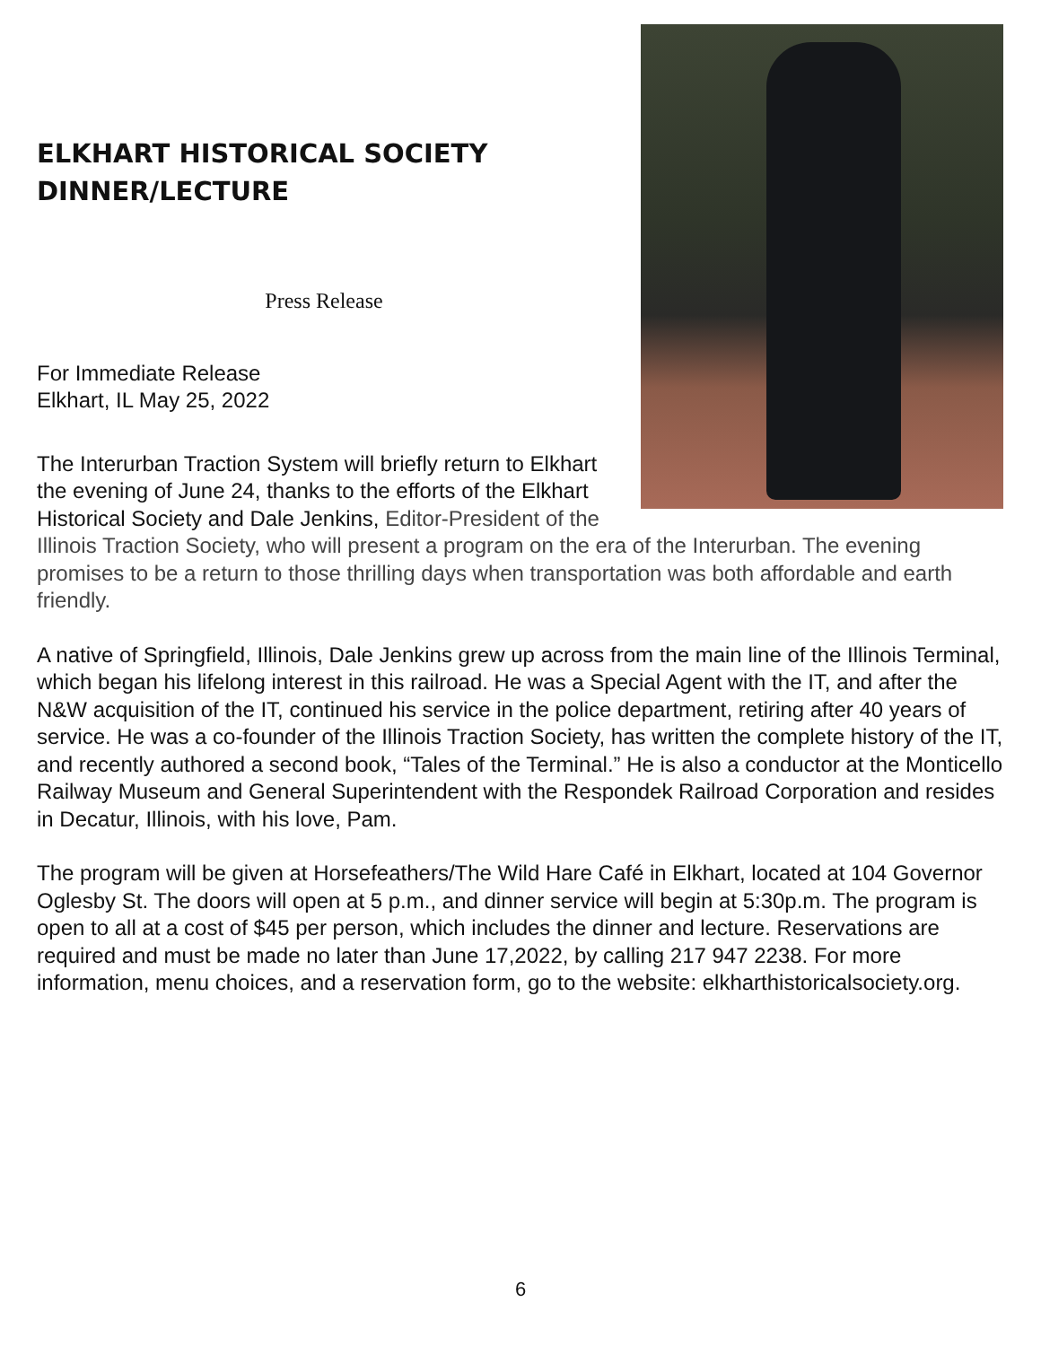ELKHART HISTORICAL SOCIETY
DINNER/LECTURE
Press Release
For Immediate Release
Elkhart, IL May 25, 2022
The Interurban Traction System will briefly return to Elkhart the evening of June 24, thanks to the efforts of the Elkhart Historical Society and Dale Jenkins, Editor-President of the Illinois Traction Society, who will present a program on the era of the Interurban. The evening promises to be a return to those thrilling days when transportation was both affordable and earth friendly.
A native of Springfield, Illinois, Dale Jenkins grew up across from the main line of the Illinois Terminal, which began his lifelong interest in this railroad. He was a Special Agent with the IT, and after the N&W acquisition of the IT, continued his service in the police department, retiring after 40 years of service. He was a co-founder of the Illinois Traction Society, has written the complete history of the IT, and recently authored a second book, “Tales of the Terminal.” He is also a conductor at the Monticello Railway Museum and General Superintendent with the Respondek Railroad Corporation and resides in Decatur, Illinois, with his love, Pam.
The program will be given at Horsefeathers/The Wild Hare Café in Elkhart, located at 104 Governor Oglesby St. The doors will open at 5 p.m., and dinner service will begin at 5:30p.m. The program is open to all at a cost of $45 per person, which includes the dinner and lecture. Reservations are required and must be made no later than June 17,2022, by calling 217 947 2238. For more information, menu choices, and a reservation form, go to the website: elkharthistoricalsociety.org.
6